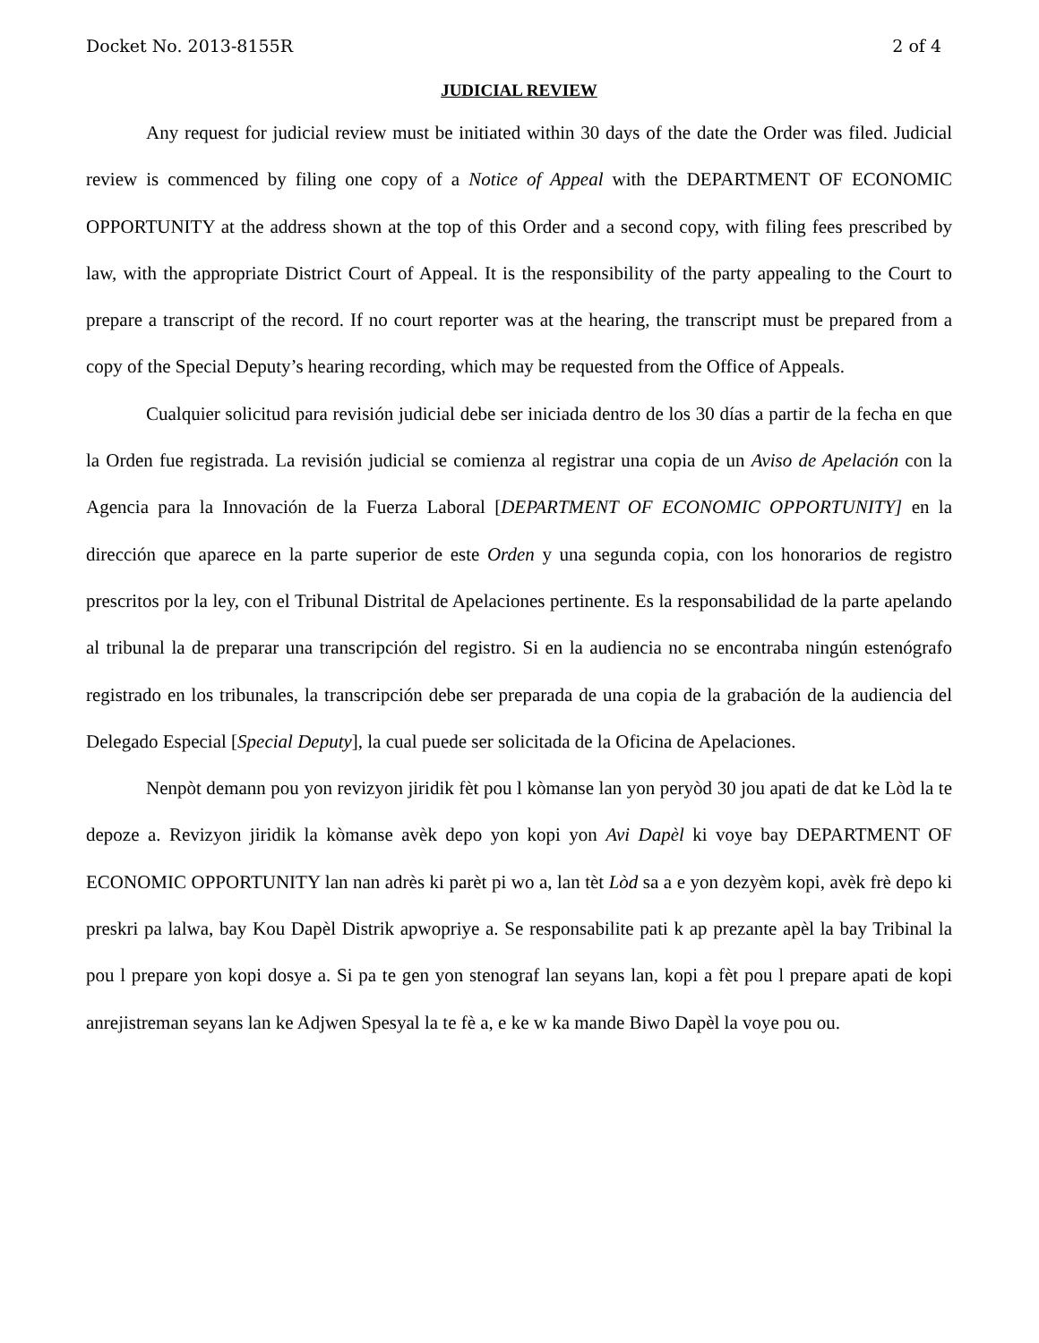Docket No. 2013-8155R 2 of 4
JUDICIAL REVIEW
Any request for judicial review must be initiated within 30 days of the date the Order was filed. Judicial review is commenced by filing one copy of a Notice of Appeal with the DEPARTMENT OF ECONOMIC OPPORTUNITY at the address shown at the top of this Order and a second copy, with filing fees prescribed by law, with the appropriate District Court of Appeal. It is the responsibility of the party appealing to the Court to prepare a transcript of the record. If no court reporter was at the hearing, the transcript must be prepared from a copy of the Special Deputy’s hearing recording, which may be requested from the Office of Appeals.
Cualquier solicitud para revisión judicial debe ser iniciada dentro de los 30 días a partir de la fecha en que la Orden fue registrada. La revisión judicial se comienza al registrar una copia de un Aviso de Apelación con la Agencia para la Innovación de la Fuerza Laboral [DEPARTMENT OF ECONOMIC OPPORTUNITY] en la dirección que aparece en la parte superior de este Orden y una segunda copia, con los honorarios de registro prescritos por la ley, con el Tribunal Distrital de Apelaciones pertinente. Es la responsabilidad de la parte apelando al tribunal la de preparar una transcripción del registro. Si en la audiencia no se encontraba ningún estenógrafo registrado en los tribunales, la transcripción debe ser preparada de una copia de la grabación de la audiencia del Delegado Especial [Special Deputy], la cual puede ser solicitada de la Oficina de Apelaciones.
Nenpòt demann pou yon revizyon jiridik fèt pou l kòmanse lan yon peryòd 30 jou apati de dat ke Lòd la te depoze a. Revizyon jiridik la kòmanse avèk depo yon kopi yon Avi Dapèl ki voye bay DEPARTMENT OF ECONOMIC OPPORTUNITY lan nan adrès ki parèt pi wo a, lan tèt Lòd sa a e yon dezyèm kopi, avèk frè depo ki preskri pa lalwa, bay Kou Dapèl Distrik apwopriye a. Se responsabilite pati k ap prezante apèl la bay Tribinal la pou l prepare yon kopi dosye a. Si pa te gen yon stenograf lan seyans lan, kopi a fèt pou l prepare apati de kopi anrejistreman seyans lan ke Adjwen Spesyal la te fè a, e ke w ka mande Biwo Dapèl la voye pou ou.